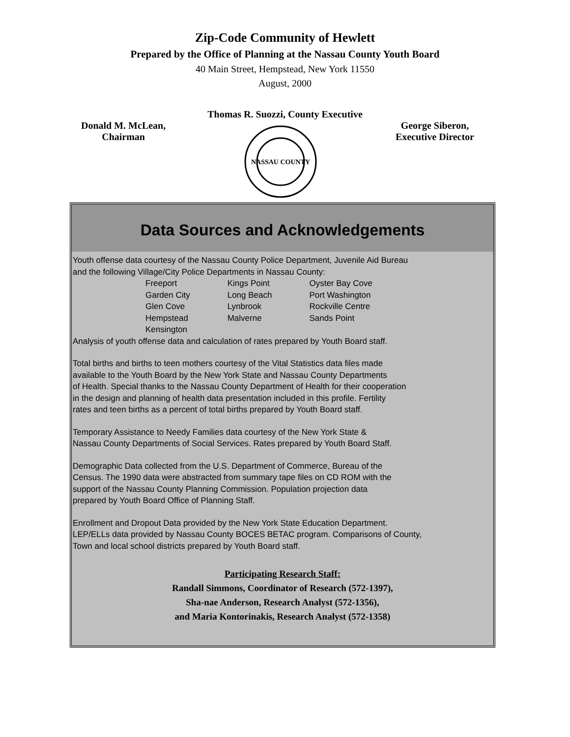Zip-Code Community of Hewlett
Prepared by the Office of Planning at the Nassau County Youth Board
40 Main Street, Hempstead, New York 11550
August, 2000
Thomas R. Suozzi, County Executive
Donald M. McLean,
Chairman
NASSAU COUNTY
George Siberon,
Executive Director
Data Sources and Acknowledgements
Youth offense data courtesy of the Nassau County Police Department, Juvenile Aid Bureau
and the following Village/City Police Departments in Nassau County:
| Freeport | Kings Point | Oyster Bay Cove |
| Garden City | Long Beach | Port Washington |
| Glen Cove | Lynbrook | Rockville Centre |
| Hempstead | Malverne | Sands Point |
| Kensington | | |
Analysis of youth offense data and calculation of rates prepared by Youth Board staff.
Total births and births to teen mothers courtesy of the Vital Statistics data files made
available to the Youth Board by the New York State and Nassau County Departments
of Health. Special thanks to the Nassau County Department of Health for their cooperation
in the design and planning of health data presentation included in this profile. Fertility
rates and teen births as a percent of total births prepared by Youth Board staff.
Temporary Assistance to Needy Families data courtesy of the New York State &
Nassau County Departments of Social Services. Rates prepared by Youth Board Staff.
Demographic Data collected from the U.S. Department of Commerce, Bureau of the
Census. The 1990 data were abstracted from summary tape files on CD ROM with the
support of the Nassau County Planning Commission. Population projection data
prepared by Youth Board Office of Planning Staff.
Enrollment and Dropout Data provided by the New York State Education Department.
LEP/ELLs data provided by Nassau County BOCES BETAC program. Comparisons of County,
Town and local school districts prepared by Youth Board staff.
Participating Research Staff:
Randall Simmons, Coordinator of Research (572-1397),
Sha-nae Anderson, Research Analyst (572-1356),
and Maria Kontorinakis, Research Analyst (572-1358)